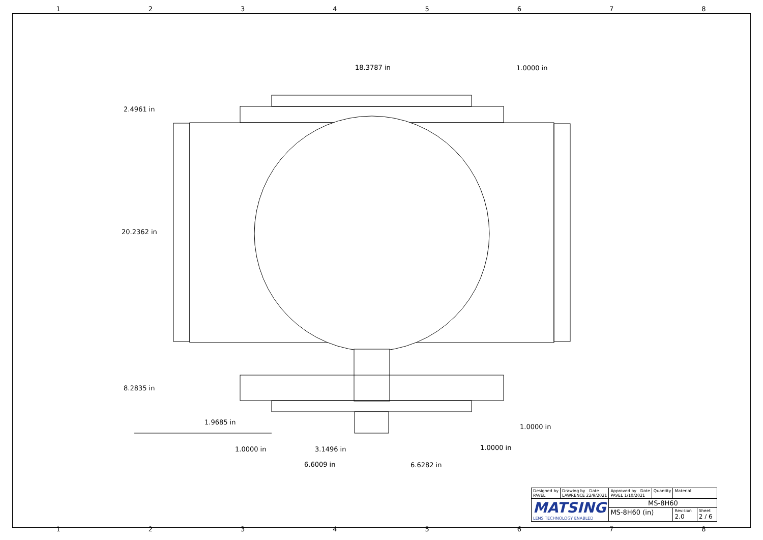1 2 3 4 5 6 7 8
18.3787 in 1.0000 in
2.4961 in
20.2362 in
8.2835 in
1.9685 in
1.0000 in
1.0000 in 3.1496 in 1.0000 in
6.6009 in 6.6282 in
| Designed by PAVEL | Drawing by Date LAWRENCE 22/9/2021 | Approved by Date PAVEL 1/10/2021 | Quantity | Material | |
| MATSING LENS TECHNOLOGY ENABLED | | MS-8H60 | | | |
| | | MS-8H60 (in) | | Revision 2.0 | Sheet 2 / 6 |
1 2 3 4 5 6 7 8